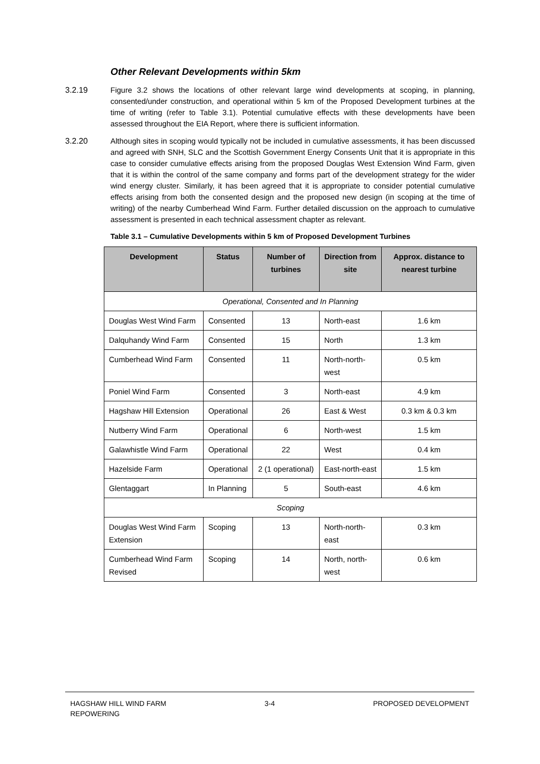Other Relevant Developments within 5km
3.2.19 Figure 3.2 shows the locations of other relevant large wind developments at scoping, in planning, consented/under construction, and operational within 5 km of the Proposed Development turbines at the time of writing (refer to Table 3.1). Potential cumulative effects with these developments have been assessed throughout the EIA Report, where there is sufficient information.
3.2.20 Although sites in scoping would typically not be included in cumulative assessments, it has been discussed and agreed with SNH, SLC and the Scottish Government Energy Consents Unit that it is appropriate in this case to consider cumulative effects arising from the proposed Douglas West Extension Wind Farm, given that it is within the control of the same company and forms part of the development strategy for the wider wind energy cluster. Similarly, it has been agreed that it is appropriate to consider potential cumulative effects arising from both the consented design and the proposed new design (in scoping at the time of writing) of the nearby Cumberhead Wind Farm. Further detailed discussion on the approach to cumulative assessment is presented in each technical assessment chapter as relevant.
Table 3.1 – Cumulative Developments within 5 km of Proposed Development Turbines
| Development | Status | Number of turbines | Direction from site | Approx. distance to nearest turbine |
| --- | --- | --- | --- | --- |
| Operational, Consented and In Planning | | | | |
| Douglas West Wind Farm | Consented | 13 | North-east | 1.6 km |
| Dalquhandy Wind Farm | Consented | 15 | North | 1.3 km |
| Cumberhead Wind Farm | Consented | 11 | North-north-west | 0.5 km |
| Poniel Wind Farm | Consented | 3 | North-east | 4.9 km |
| Hagshaw Hill Extension | Operational | 26 | East & West | 0.3 km & 0.3 km |
| Nutberry Wind Farm | Operational | 6 | North-west | 1.5 km |
| Galawhistle Wind Farm | Operational | 22 | West | 0.4 km |
| Hazelside Farm | Operational | 2 (1 operational) | East-north-east | 1.5 km |
| Glentaggart | In Planning | 5 | South-east | 4.6 km |
| Scoping | | | | |
| Douglas West Wind Farm Extension | Scoping | 13 | North-north-east | 0.3 km |
| Cumberhead Wind Farm Revised | Scoping | 14 | North, north-west | 0.6 km |
HAGSHAW HILL WIND FARM
REPOWERING
3-4 PROPOSED DEVELOPMENT